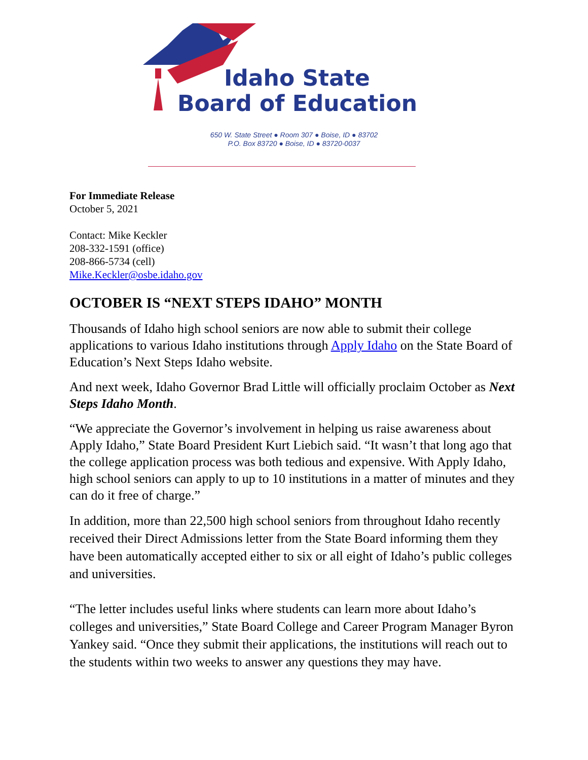Idaho State
Board of Education
650 W. State Street ● Room 307 ● Boise, ID ● 83702
P.O. Box 83720 ● Boise, ID ● 83720-0037
For Immediate Release
October 5, 2021
Contact: Mike Keckler
208-332-1591 (office)
208-866-5734 (cell)
Mike.Keckler@osbe.idaho.gov
OCTOBER IS “NEXT STEPS IDAHO” MONTH
Thousands of Idaho high school seniors are now able to submit their college applications to various Idaho institutions through Apply Idaho on the State Board of Education’s Next Steps Idaho website.
And next week, Idaho Governor Brad Little will officially proclaim October as Next Steps Idaho Month.
“We appreciate the Governor’s involvement in helping us raise awareness about Apply Idaho,” State Board President Kurt Liebich said. “It wasn’t that long ago that the college application process was both tedious and expensive. With Apply Idaho, high school seniors can apply to up to 10 institutions in a matter of minutes and they can do it free of charge.”
In addition, more than 22,500 high school seniors from throughout Idaho recently received their Direct Admissions letter from the State Board informing them they have been automatically accepted either to six or all eight of Idaho’s public colleges and universities.
“The letter includes useful links where students can learn more about Idaho’s colleges and universities,” State Board College and Career Program Manager Byron Yankey said. “Once they submit their applications, the institutions will reach out to the students within two weeks to answer any questions they may have.